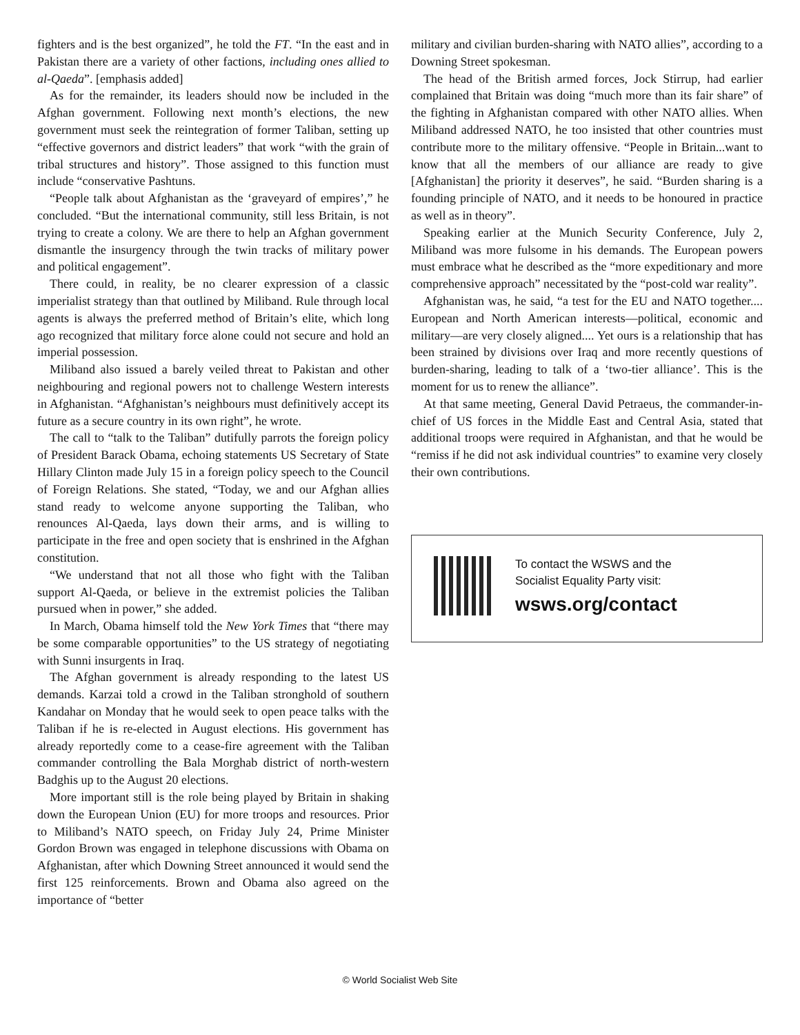fighters and is the best organized”, he told the FT. “In the east and in Pakistan there are a variety of other factions, including ones allied to al-Qaeda”. [emphasis added]
As for the remainder, its leaders should now be included in the Afghan government. Following next month’s elections, the new government must seek the reintegration of former Taliban, setting up “effective governors and district leaders” that work “with the grain of tribal structures and history”. Those assigned to this function must include “conservative Pashtuns.
“People talk about Afghanistan as the ‘graveyard of empires’,” he concluded. “But the international community, still less Britain, is not trying to create a colony. We are there to help an Afghan government dismantle the insurgency through the twin tracks of military power and political engagement”.
There could, in reality, be no clearer expression of a classic imperialist strategy than that outlined by Miliband. Rule through local agents is always the preferred method of Britain’s elite, which long ago recognized that military force alone could not secure and hold an imperial possession.
Miliband also issued a barely veiled threat to Pakistan and other neighbouring and regional powers not to challenge Western interests in Afghanistan. “Afghanistan’s neighbours must definitively accept its future as a secure country in its own right”, he wrote.
The call to “talk to the Taliban” dutifully parrots the foreign policy of President Barack Obama, echoing statements US Secretary of State Hillary Clinton made July 15 in a foreign policy speech to the Council of Foreign Relations. She stated, “Today, we and our Afghan allies stand ready to welcome anyone supporting the Taliban, who renounces Al-Qaeda, lays down their arms, and is willing to participate in the free and open society that is enshrined in the Afghan constitution.
“We understand that not all those who fight with the Taliban support Al-Qaeda, or believe in the extremist policies the Taliban pursued when in power,” she added.
In March, Obama himself told the New York Times that “there may be some comparable opportunities” to the US strategy of negotiating with Sunni insurgents in Iraq.
The Afghan government is already responding to the latest US demands. Karzai told a crowd in the Taliban stronghold of southern Kandahar on Monday that he would seek to open peace talks with the Taliban if he is re-elected in August elections. His government has already reportedly come to a cease-fire agreement with the Taliban commander controlling the Bala Morghab district of north-western Badghis up to the August 20 elections.
More important still is the role being played by Britain in shaking down the European Union (EU) for more troops and resources. Prior to Miliband’s NATO speech, on Friday July 24, Prime Minister Gordon Brown was engaged in telephone discussions with Obama on Afghanistan, after which Downing Street announced it would send the first 125 reinforcements. Brown and Obama also agreed on the importance of “better
military and civilian burden-sharing with NATO allies”, according to a Downing Street spokesman.
The head of the British armed forces, Jock Stirrup, had earlier complained that Britain was doing “much more than its fair share” of the fighting in Afghanistan compared with other NATO allies. When Miliband addressed NATO, he too insisted that other countries must contribute more to the military offensive. “People in Britain...want to know that all the members of our alliance are ready to give [Afghanistan] the priority it deserves”, he said. “Burden sharing is a founding principle of NATO, and it needs to be honoured in practice as well as in theory”.
Speaking earlier at the Munich Security Conference, July 2, Miliband was more fulsome in his demands. The European powers must embrace what he described as the “more expeditionary and more comprehensive approach” necessitated by the “post-cold war reality”.
Afghanistan was, he said, “a test for the EU and NATO together.... European and North American interests—political, economic and military—are very closely aligned.... Yet ours is a relationship that has been strained by divisions over Iraq and more recently questions of burden-sharing, leading to talk of a ‘two-tier alliance’. This is the moment for us to renew the alliance”.
At that same meeting, General David Petraeus, the commander-in-chief of US forces in the Middle East and Central Asia, stated that additional troops were required in Afghanistan, and that he would be “remiss if he did not ask individual countries” to examine very closely their own contributions.
To contact the WSWS and the
Socialist Equality Party visit:
wsws.org/contact
© World Socialist Web Site